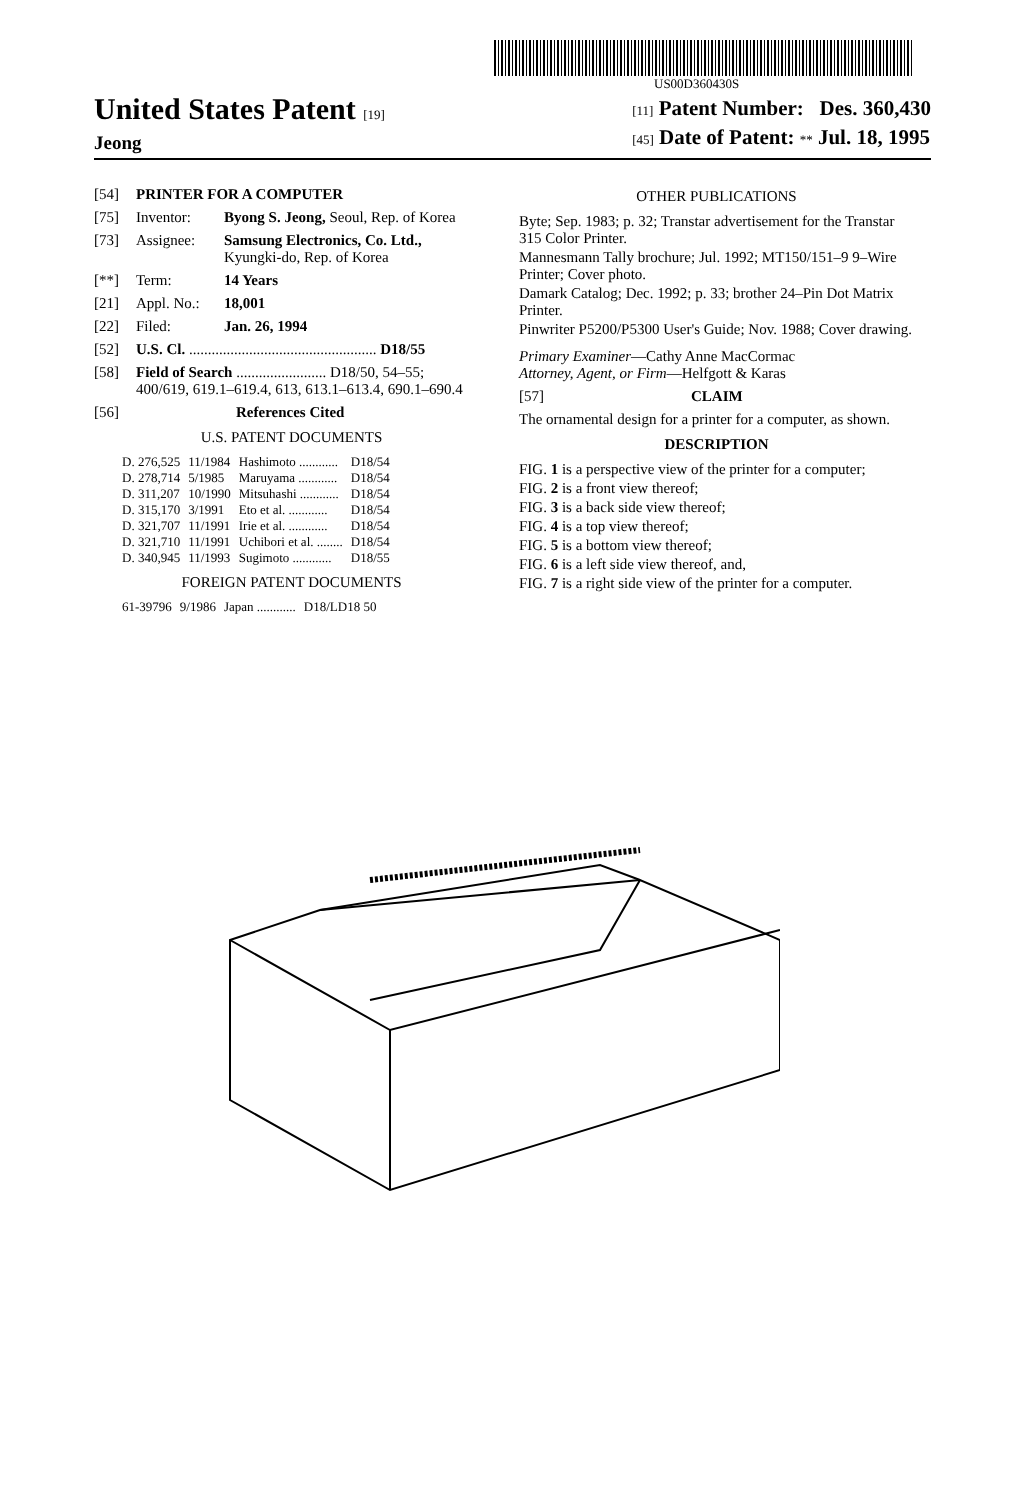US00D360430S
United States Patent [19]
Jeong
[11] Patent Number: Des. 360,430
[45] Date of Patent: ** Jul. 18, 1995
[54] PRINTER FOR A COMPUTER
[75] Inventor: Byong S. Jeong, Seoul, Rep. of Korea
[73] Assignee: Samsung Electronics, Co. Ltd.,
Kyungki-do, Rep. of Korea
[**] Term: 14 Years
[21] Appl. No.: 18,001
[22] Filed: Jan. 26, 1994
[52] U.S. Cl. .................................................. D18/55
[58] Field of Search ........................ D18/50, 54–55;
400/619, 619.1–619.4, 613, 613.1–613.4, 690.1–690.4
[56] References Cited
U.S. PATENT DOCUMENTS
| D. 276,525 | 11/1984 | Hashimoto ............ | D18/54 |
| D. 278,714 | 5/1985 | Maruyama ............ | D18/54 |
| D. 311,207 | 10/1990 | Mitsuhashi ............ | D18/54 |
| D. 315,170 | 3/1991 | Eto et al. ............ | D18/54 |
| D. 321,707 | 11/1991 | Irie et al. ............ | D18/54 |
| D. 321,710 | 11/1991 | Uchibori et al. ........ | D18/54 |
| D. 340,945 | 11/1993 | Sugimoto ............ | D18/55 |
FOREIGN PATENT DOCUMENTS
| 61-39796 | 9/1986 | Japan ............ | D18/LD18 50 |
OTHER PUBLICATIONS
Byte; Sep. 1983; p. 32; Transtar advertisement for the Transtar 315 Color Printer.
Mannesmann Tally brochure; Jul. 1992; MT150/151–9 9–Wire Printer; Cover photo.
Damark Catalog; Dec. 1992; p. 33; brother 24–Pin Dot Matrix Printer.
Pinwriter P5200/P5300 User's Guide; Nov. 1988; Cover drawing.
Primary Examiner—Cathy Anne MacCormac
Attorney, Agent, or Firm—Helfgott & Karas
[57] CLAIM
The ornamental design for a printer for a computer, as shown.
DESCRIPTION
FIG. 1 is a perspective view of the printer for a computer;
FIG. 2 is a front view thereof;
FIG. 3 is a back side view thereof;
FIG. 4 is a top view thereof;
FIG. 5 is a bottom view thereof;
FIG. 6 is a left side view thereof, and,
FIG. 7 is a right side view of the printer for a computer.